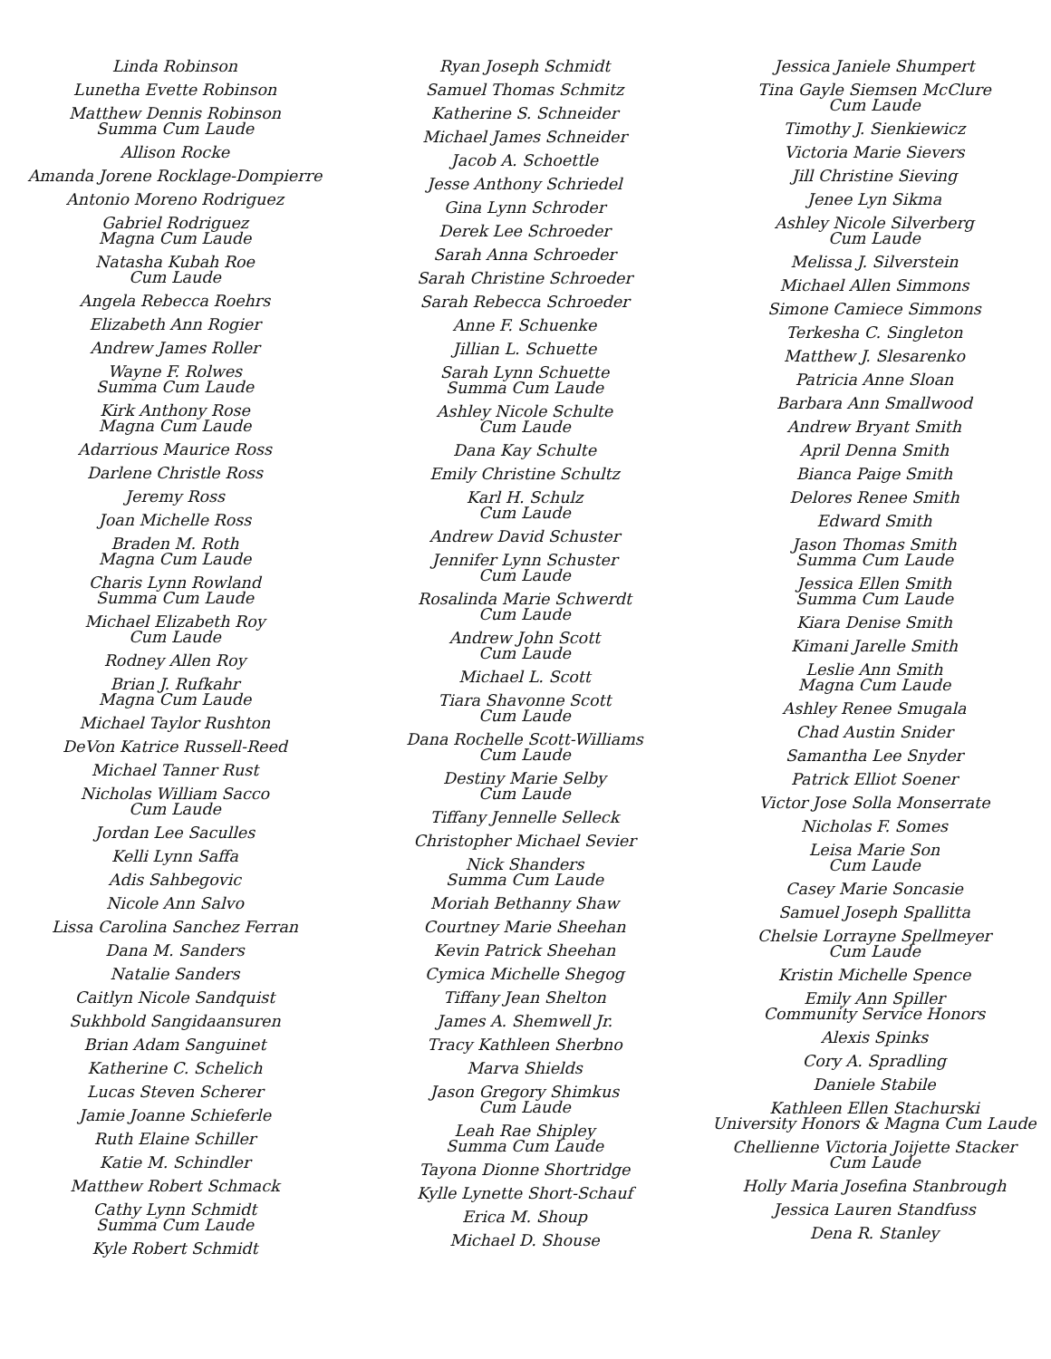Linda Robinson
Lunetha Evette Robinson
Matthew Dennis Robinson
Summa Cum Laude
Allison Rocke
Amanda Jorene Rocklage-Dompierre
Antonio Moreno Rodriguez
Gabriel Rodriguez
Magna Cum Laude
Natasha Kubah Roe
Cum Laude
Angela Rebecca Roehrs
Elizabeth Ann Rogier
Andrew James Roller
Wayne F. Rolwes
Summa Cum Laude
Kirk Anthony Rose
Magna Cum Laude
Adarrious Maurice Ross
Darlene Christle Ross
Jeremy Ross
Joan Michelle Ross
Braden M. Roth
Magna Cum Laude
Charis Lynn Rowland
Summa Cum Laude
Michael Elizabeth Roy
Cum Laude
Rodney Allen Roy
Brian J. Rufkahr
Magna Cum Laude
Michael Taylor Rushton
DeVon Katrice Russell-Reed
Michael Tanner Rust
Nicholas William Sacco
Cum Laude
Jordan Lee Saculles
Kelli Lynn Saffa
Adis Sahbegovic
Nicole Ann Salvo
Lissa Carolina Sanchez Ferran
Dana M. Sanders
Natalie Sanders
Caitlyn Nicole Sandquist
Sukhbold Sangidaansuren
Brian Adam Sanguinet
Katherine C. Schelich
Lucas Steven Scherer
Jamie Joanne Schieferle
Ruth Elaine Schiller
Katie M. Schindler
Matthew Robert Schmack
Cathy Lynn Schmidt
Summa Cum Laude
Kyle Robert Schmidt
Ryan Joseph Schmidt
Samuel Thomas Schmitz
Katherine S. Schneider
Michael James Schneider
Jacob A. Schoettle
Jesse Anthony Schriedel
Gina Lynn Schroder
Derek Lee Schroeder
Sarah Anna Schroeder
Sarah Christine Schroeder
Sarah Rebecca Schroeder
Anne F. Schuenke
Jillian L. Schuette
Sarah Lynn Schuette
Summa Cum Laude
Ashley Nicole Schulte
Cum Laude
Dana Kay Schulte
Emily Christine Schultz
Karl H. Schulz
Cum Laude
Andrew David Schuster
Jennifer Lynn Schuster
Cum Laude
Rosalinda Marie Schwerdt
Cum Laude
Andrew John Scott
Cum Laude
Michael L. Scott
Tiara Shavonne Scott
Cum Laude
Dana Rochelle Scott-Williams
Cum Laude
Destiny Marie Selby
Cum Laude
Tiffany Jennelle Selleck
Christopher Michael Sevier
Nick Shanders
Summa Cum Laude
Moriah Bethanny Shaw
Courtney Marie Sheehan
Kevin Patrick Sheehan
Cymica Michelle Shegog
Tiffany Jean Shelton
James A. Shemwell Jr.
Tracy Kathleen Sherbno
Marva Shields
Jason Gregory Shimkus
Cum Laude
Leah Rae Shipley
Summa Cum Laude
Tayona Dionne Shortridge
Kylle Lynette Short-Schauf
Erica M. Shoup
Michael D. Shouse
Jessica Janiele Shumpert
Tina Gayle Siemsen McClure
Cum Laude
Timothy J. Sienkiewicz
Victoria Marie Sievers
Jill Christine Sieving
Jenee Lyn Sikma
Ashley Nicole Silverberg
Cum Laude
Melissa J. Silverstein
Michael Allen Simmons
Simone Camiece Simmons
Terkesha C. Singleton
Matthew J. Slesarenko
Patricia Anne Sloan
Barbara Ann Smallwood
Andrew Bryant Smith
April Denna Smith
Bianca Paige Smith
Delores Renee Smith
Edward Smith
Jason Thomas Smith
Summa Cum Laude
Jessica Ellen Smith
Summa Cum Laude
Kiara Denise Smith
Kimani Jarelle Smith
Leslie Ann Smith
Magna Cum Laude
Ashley Renee Smugala
Chad Austin Snider
Samantha Lee Snyder
Patrick Elliot Soener
Victor Jose Solla Monserrate
Nicholas F. Somes
Leisa Marie Son
Cum Laude
Casey Marie Soncasie
Samuel Joseph Spallitta
Chelsie Lorrayne Spellmeyer
Cum Laude
Kristin Michelle Spence
Emily Ann Spiller
Community Service Honors
Alexis Spinks
Cory A. Spradling
Daniele Stabile
Kathleen Ellen Stachurski
University Honors & Magna Cum Laude
Chellienne Victoria Joijette Stacker
Cum Laude
Holly Maria Josefina Stanbrough
Jessica Lauren Standfuss
Dena R. Stanley